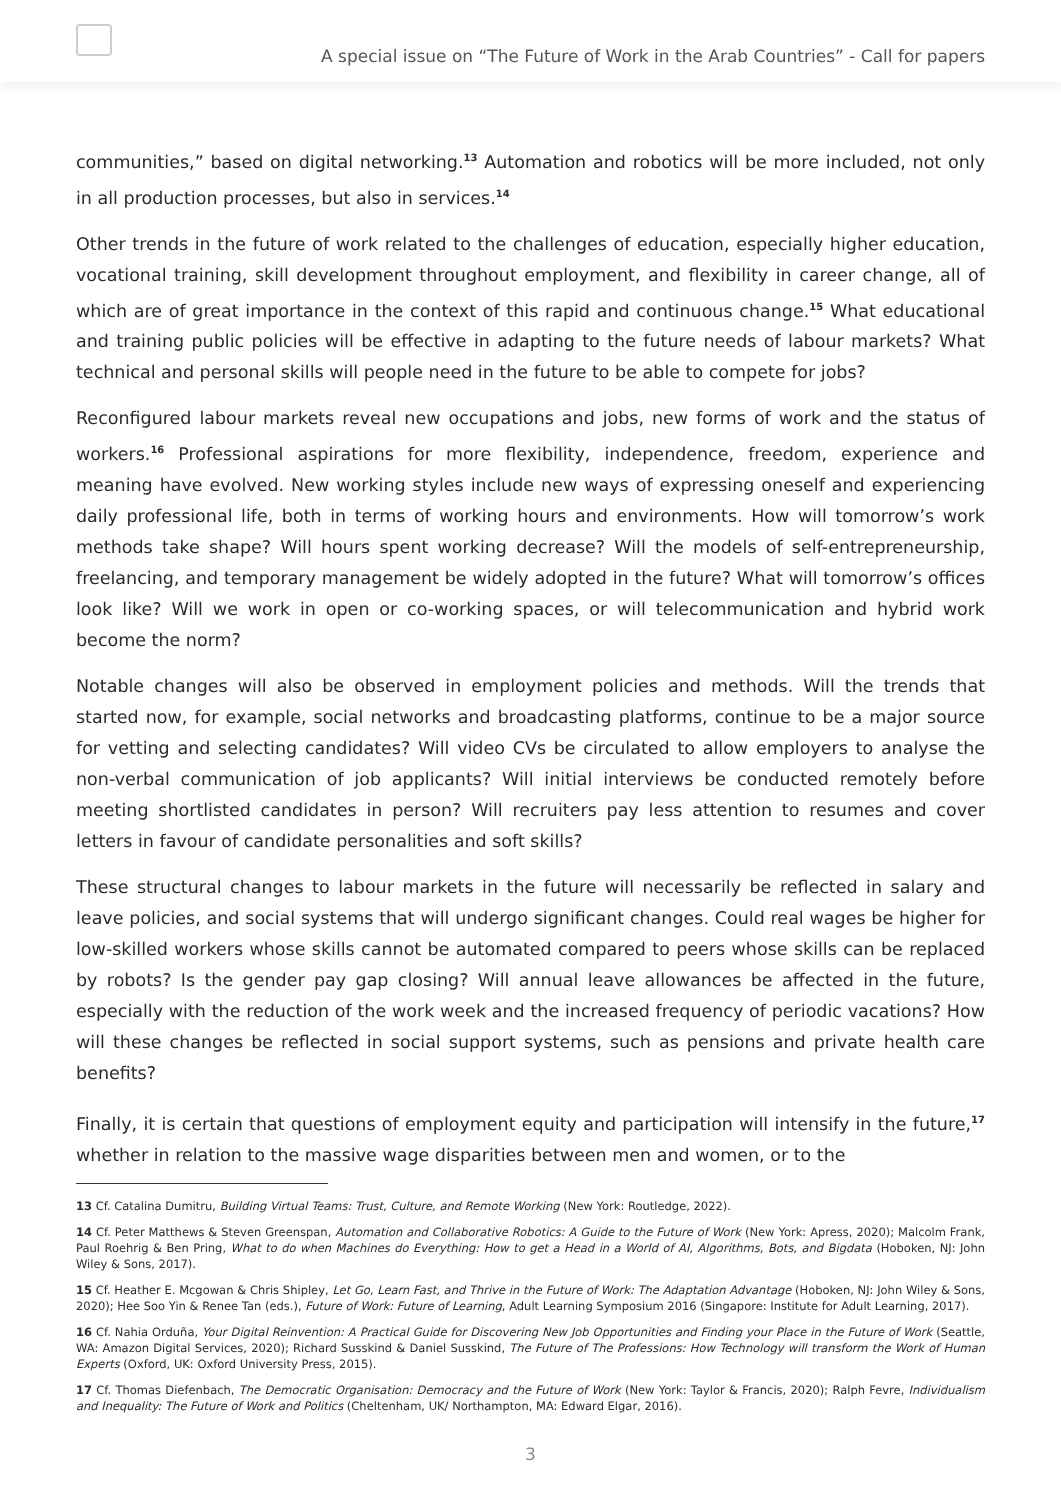A special issue on “The Future of Work in the Arab Countries” - Call for papers
communities,” based on digital networking.<sup>13</sup> Automation and robotics will be more included, not only in all production processes, but also in services.<sup>14</sup>
Other trends in the future of work related to the challenges of education, especially higher education, vocational training, skill development throughout employment, and flexibility in career change, all of which are of great importance in the context of this rapid and continuous change.<sup>15</sup> What educational and training public policies will be effective in adapting to the future needs of labour markets? What technical and personal skills will people need in the future to be able to compete for jobs?
Reconfigured labour markets reveal new occupations and jobs, new forms of work and the status of workers.<sup>16</sup> Professional aspirations for more flexibility, independence, freedom, experience and meaning have evolved. New working styles include new ways of expressing oneself and experiencing daily professional life, both in terms of working hours and environments. How will tomorrow’s work methods take shape? Will hours spent working decrease? Will the models of self-entrepreneurship, freelancing, and temporary management be widely adopted in the future? What will tomorrow’s offices look like? Will we work in open or co-working spaces, or will telecommunication and hybrid work become the norm?
Notable changes will also be observed in employment policies and methods. Will the trends that started now, for example, social networks and broadcasting platforms, continue to be a major source for vetting and selecting candidates? Will video CVs be circulated to allow employers to analyse the non-verbal communication of job applicants? Will initial interviews be conducted remotely before meeting shortlisted candidates in person? Will recruiters pay less attention to resumes and cover letters in favour of candidate personalities and soft skills?
These structural changes to labour markets in the future will necessarily be reflected in salary and leave policies, and social systems that will undergo significant changes. Could real wages be higher for low-skilled workers whose skills cannot be automated compared to peers whose skills can be replaced by robots? Is the gender pay gap closing? Will annual leave allowances be affected in the future, especially with the reduction of the work week and the increased frequency of periodic vacations? How will these changes be reflected in social support systems, such as pensions and private health care benefits?
Finally, it is certain that questions of employment equity and participation will intensify in the future,<sup>17</sup> whether in relation to the massive wage disparities between men and women, or to the
13 Cf. Catalina Dumitru, Building Virtual Teams: Trust, Culture, and Remote Working (New York: Routledge, 2022).
14 Cf. Peter Matthews & Steven Greenspan, Automation and Collaborative Robotics: A Guide to the Future of Work (New York: Apress, 2020); Malcolm Frank, Paul Roehrig & Ben Pring, What to do when Machines do Everything: How to get a Head in a World of AI, Algorithms, Bots, and Bigdata (Hoboken, NJ: John Wiley & Sons, 2017).
15 Cf. Heather E. Mcgowan & Chris Shipley, Let Go, Learn Fast, and Thrive in the Future of Work: The Adaptation Advantage (Hoboken, NJ: John Wiley & Sons, 2020); Hee Soo Yin & Renee Tan (eds.), Future of Work: Future of Learning, Adult Learning Symposium 2016 (Singapore: Institute for Adult Learning, 2017).
16 Cf. Nahia Orduña, Your Digital Reinvention: A Practical Guide for Discovering New Job Opportunities and Finding your Place in the Future of Work (Seattle, WA: Amazon Digital Services, 2020); Richard Susskind & Daniel Susskind, The Future of The Professions: How Technology will transform the Work of Human Experts (Oxford, UK: Oxford University Press, 2015).
17 Cf. Thomas Diefenbach, The Democratic Organisation: Democracy and the Future of Work (New York: Taylor & Francis, 2020); Ralph Fevre, Individualism and Inequality: The Future of Work and Politics (Cheltenham, UK/ Northampton, MA: Edward Elgar, 2016).
3